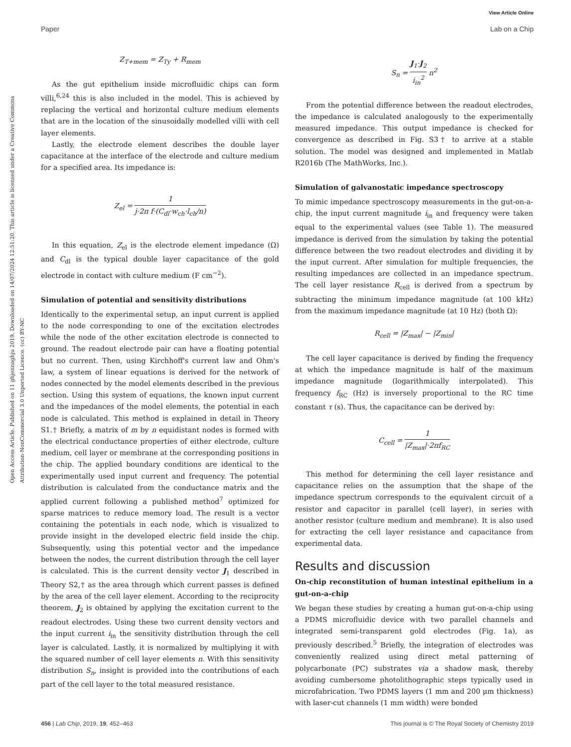View Article Online
Paper Lab on a Chip
Open Access Article. Published on 11 ghjennaghju 2019. Downloaded on 14/07/2024 12:51:20. This article is licensed under a Creative Commons Attribution-NonCommercial 3.0 Unported Licence. (cc) BY-NC
Z<sub>T+mem</sub> = Z<sub>Ty</sub> + R<sub>mem</sub>
As the gut epithelium inside microfluidic chips can form villi,<sup>6,24</sup> this is also included in the model. This is achieved by replacing the vertical and horizontal culture medium elements that are in the location of the sinusoidally modelled villi with cell layer elements.
Lastly, the electrode element describes the double layer capacitance at the interface of the electrode and culture medium for a specified area. Its impedance is:
Z<sub>el</sub> = 1 j·2π f·(C<sub>dl</sub>·w<sub>ch</sub>·l<sub>ch</sub>/n)
In this equation, Z<sub>el</sub> is the electrode element impedance (Ω) and C<sub>dl</sub> is the typical double layer capacitance of the gold electrode in contact with culture medium (F cm<sup>−2</sup>).
Simulation of potential and sensitivity distributions
Identically to the experimental setup, an input current is applied to the node corresponding to one of the excitation electrodes while the node of the other excitation electrode is connected to ground. The readout electrode pair can have a floating potential but no current. Then, using Kirchhoff's current law and Ohm's law, a system of linear equations is derived for the network of nodes connected by the model elements described in the previous section. Using this system of equations, the known input current and the impedances of the model elements, the potential in each node is calculated. This method is explained in detail in Theory S1.† Briefly, a matrix of m by n equidistant nodes is formed with the electrical conductance properties of either electrode, culture medium, cell layer or membrane at the corresponding positions in the chip. The applied boundary conditions are identical to the experimentally used input current and frequency. The potential distribution is calculated from the conductance matrix and the applied current following a published method<sup>7</sup> optimized for sparse matrices to reduce memory load. The result is a vector containing the potentials in each node, which is visualized to provide insight in the developed electric field inside the chip. Subsequently, using this potential vector and the impedance between the nodes, the current distribution through the cell layer is calculated. This is the current density vector J<sub>1</sub> described in Theory S2,† as the area through which current passes is defined by the area of the cell layer element. According to the reciprocity theorem, J<sub>2</sub> is obtained by applying the excitation current to the readout electrodes. Using these two current density vectors and the input current i<sub>in</sub> the sensitivity distribution through the cell layer is calculated. Lastly, it is normalized by multiplying it with the squared number of cell layer elements n. With this sensitivity distribution S<sub>n</sub>, insight is provided into the contributions of each part of the cell layer to the total measured resistance.
S<sub>n</sub> = J<sub>1</sub>·J<sub>2</sub> i<sub>in</sub><sup>2</sup> n<sup>2</sup>
From the potential difference between the readout electrodes, the impedance is calculated analogously to the experimentally measured impedance. This output impedance is checked for convergence as described in Fig. S3† to arrive at a stable solution. The model was designed and implemented in Matlab R2016b (The MathWorks, Inc.).
Simulation of galvanostatic impedance spectroscopy
To mimic impedance spectroscopy measurements in the gut-on-a-chip, the input current magnitude i<sub>in</sub> and frequency were taken equal to the experimental values (see Table 1). The measured impedance is derived from the simulation by taking the potential difference between the two readout electrodes and dividing it by the input current. After simulation for multiple frequencies, the resulting impedances are collected in an impedance spectrum. The cell layer resistance R<sub>cell</sub> is derived from a spectrum by subtracting the minimum impedance magnitude (at 100 kHz) from the maximum impedance magnitude (at 10 Hz) (both Ω):
R<sub>cell</sub> = |Z<sub>max</sub>| − |Z<sub>min</sub>|
The cell layer capacitance is derived by finding the frequency at which the impedance magnitude is half of the maximum impedance magnitude (logarithmically interpolated). This frequency f<sub>RC</sub> (Hz) is inversely proportional to the RC time constant τ (s). Thus, the capacitance can be derived by:
C<sub>cell</sub> = 1 |Z<sub>max</sub>|·2πf<sub>RC</sub>
This method for determining the cell layer resistance and capacitance relies on the assumption that the shape of the impedance spectrum corresponds to the equivalent circuit of a resistor and capacitor in parallel (cell layer), in series with another resistor (culture medium and membrane). It is also used for extracting the cell layer resistance and capacitance from experimental data.
Results and discussion
On-chip reconstitution of human intestinal epithelium in a gut-on-a-chip
We began these studies by creating a human gut-on-a-chip using a PDMS microfluidic device with two parallel channels and integrated semi-transparent gold electrodes (Fig. 1a), as previously described.<sup>5</sup> Briefly, the integration of electrodes was conveniently realized using direct metal patterning of polycarbonate (PC) substrates via a shadow mask, thereby avoiding cumbersome photolithographic steps typically used in microfabrication. Two PDMS layers (1 mm and 200 μm thickness) with laser-cut channels (1 mm width) were bonded
456 | Lab Chip, 2019, 19, 452–463 This journal is © The Royal Society of Chemistry 2019